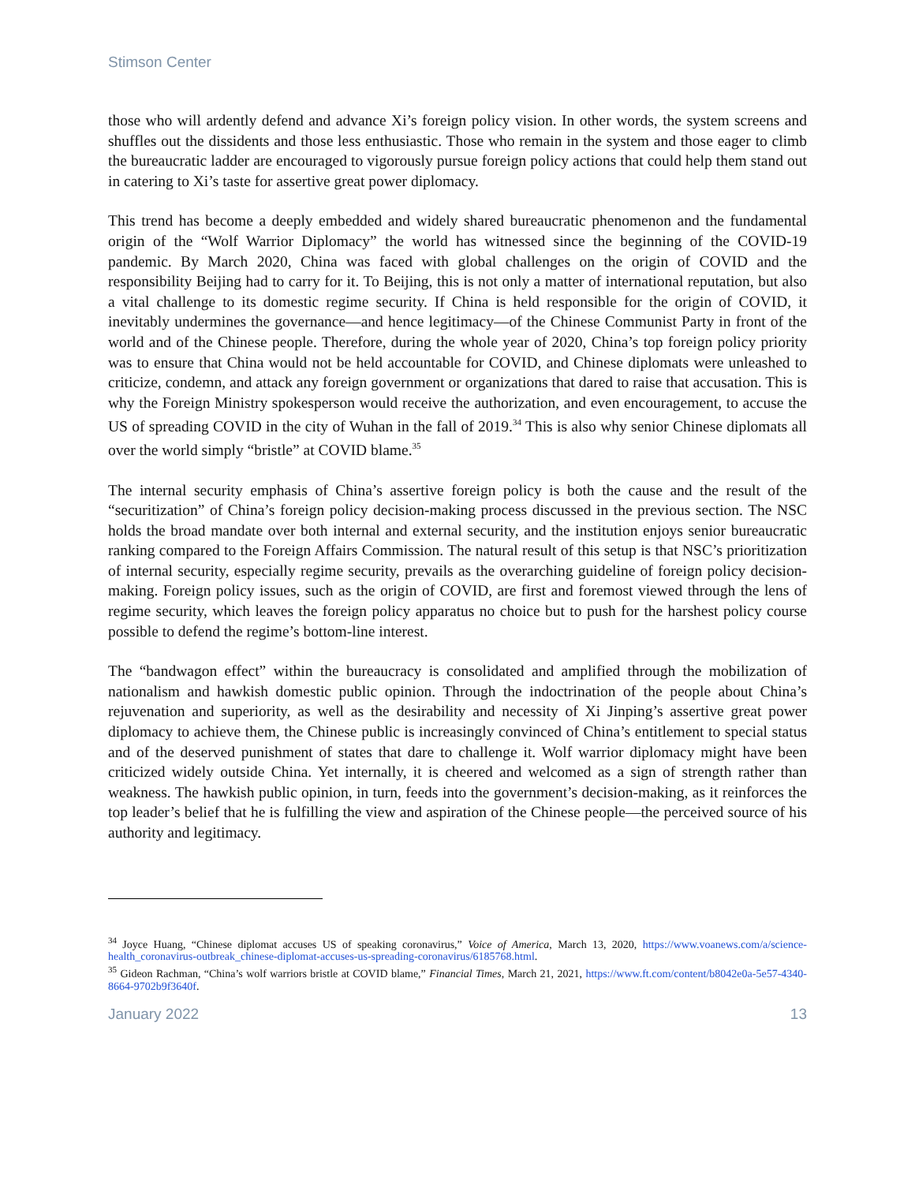Stimson Center
those who will ardently defend and advance Xi’s foreign policy vision. In other words, the system screens and shuffles out the dissidents and those less enthusiastic. Those who remain in the system and those eager to climb the bureaucratic ladder are encouraged to vigorously pursue foreign policy actions that could help them stand out in catering to Xi’s taste for assertive great power diplomacy.
This trend has become a deeply embedded and widely shared bureaucratic phenomenon and the fundamental origin of the “Wolf Warrior Diplomacy” the world has witnessed since the beginning of the COVID-19 pandemic. By March 2020, China was faced with global challenges on the origin of COVID and the responsibility Beijing had to carry for it. To Beijing, this is not only a matter of international reputation, but also a vital challenge to its domestic regime security. If China is held responsible for the origin of COVID, it inevitably undermines the governance—and hence legitimacy—of the Chinese Communist Party in front of the world and of the Chinese people. Therefore, during the whole year of 2020, China’s top foreign policy priority was to ensure that China would not be held accountable for COVID, and Chinese diplomats were unleashed to criticize, condemn, and attack any foreign government or organizations that dared to raise that accusation. This is why the Foreign Ministry spokesperson would receive the authorization, and even encouragement, to accuse the US of spreading COVID in the city of Wuhan in the fall of 2019.<sup>34</sup> This is also why senior Chinese diplomats all over the world simply “bristle” at COVID blame.<sup>35</sup>
The internal security emphasis of China’s assertive foreign policy is both the cause and the result of the “securitization” of China’s foreign policy decision-making process discussed in the previous section. The NSC holds the broad mandate over both internal and external security, and the institution enjoys senior bureaucratic ranking compared to the Foreign Affairs Commission. The natural result of this setup is that NSC’s prioritization of internal security, especially regime security, prevails as the overarching guideline of foreign policy decision-making. Foreign policy issues, such as the origin of COVID, are first and foremost viewed through the lens of regime security, which leaves the foreign policy apparatus no choice but to push for the harshest policy course possible to defend the regime’s bottom-line interest.
The “bandwagon effect” within the bureaucracy is consolidated and amplified through the mobilization of nationalism and hawkish domestic public opinion. Through the indoctrination of the people about China’s rejuvenation and superiority, as well as the desirability and necessity of Xi Jinping’s assertive great power diplomacy to achieve them, the Chinese public is increasingly convinced of China’s entitlement to special status and of the deserved punishment of states that dare to challenge it. Wolf warrior diplomacy might have been criticized widely outside China. Yet internally, it is cheered and welcomed as a sign of strength rather than weakness. The hawkish public opinion, in turn, feeds into the government’s decision-making, as it reinforces the top leader’s belief that he is fulfilling the view and aspiration of the Chinese people—the perceived source of his authority and legitimacy.
<sup>34</sup> Joyce Huang, “Chinese diplomat accuses US of speaking coronavirus,” Voice of America, March 13, 2020, https://www.voanews.com/a/science-health_coronavirus-outbreak_chinese-diplomat-accuses-us-spreading-coronavirus/6185768.html.
<sup>35</sup> Gideon Rachman, “China’s wolf warriors bristle at COVID blame,” Financial Times, March 21, 2021, https://www.ft.com/content/b8042e0a-5e57-4340-8664-9702b9f3640f.
January 2022 13